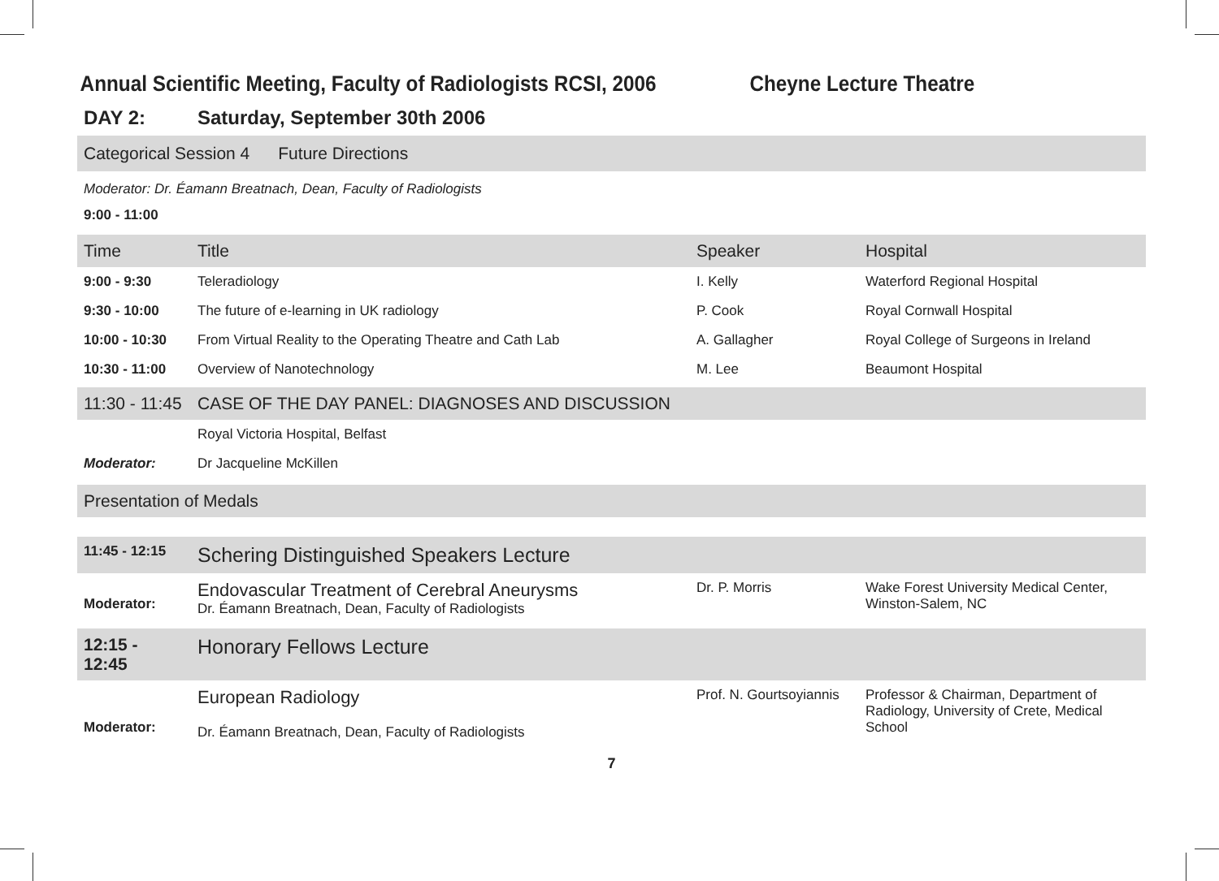Annual Scientific Meeting, Faculty of Radiologists RCSI, 2006 Cheyne Lecture Theatre
DAY 2: Saturday, September 30th 2006
Categorical Session 4 Future Directions
Moderator: Dr. Éamann Breatnach, Dean, Faculty of Radiologists
9:00 - 11:00
| Time | Title | Speaker | Hospital |
| --- | --- | --- | --- |
| 9:00 - 9:30 | Teleradiology | I. Kelly | Waterford Regional Hospital |
| 9:30 - 10:00 | The future of e-learning in UK radiology | P. Cook | Royal Cornwall Hospital |
| 10:00 - 10:30 | From Virtual Reality to the Operating Theatre and Cath Lab | A. Gallagher | Royal College of Surgeons in Ireland |
| 10:30 - 11:00 | Overview of Nanotechnology | M. Lee | Beaumont Hospital |
| 11:30 - 11:45 | CASE OF THE DAY PANEL: DIAGNOSES AND DISCUSSION | | |
| | Royal Victoria Hospital, Belfast | | |
| Moderator: | Dr Jacqueline McKillen | | |
| Presentation of Medals | | | |
| 11:45 - 12:15 | Schering Distinguished Speakers Lecture | | |
| Moderator: | Endovascular Treatment of Cerebral Aneurysms Dr. Éamann Breatnach, Dean, Faculty of Radiologists | Dr. P. Morris | Wake Forest University Medical Center, Winston-Salem, NC |
| 12:15 - 12:45 | Honorary Fellows Lecture | | |
| Moderator: | European Radiology Dr. Éamann Breatnach, Dean, Faculty of Radiologists | Prof. N. Gourtsoyiannis | Professor & Chairman, Department of Radiology, University of Crete, Medical School |
7